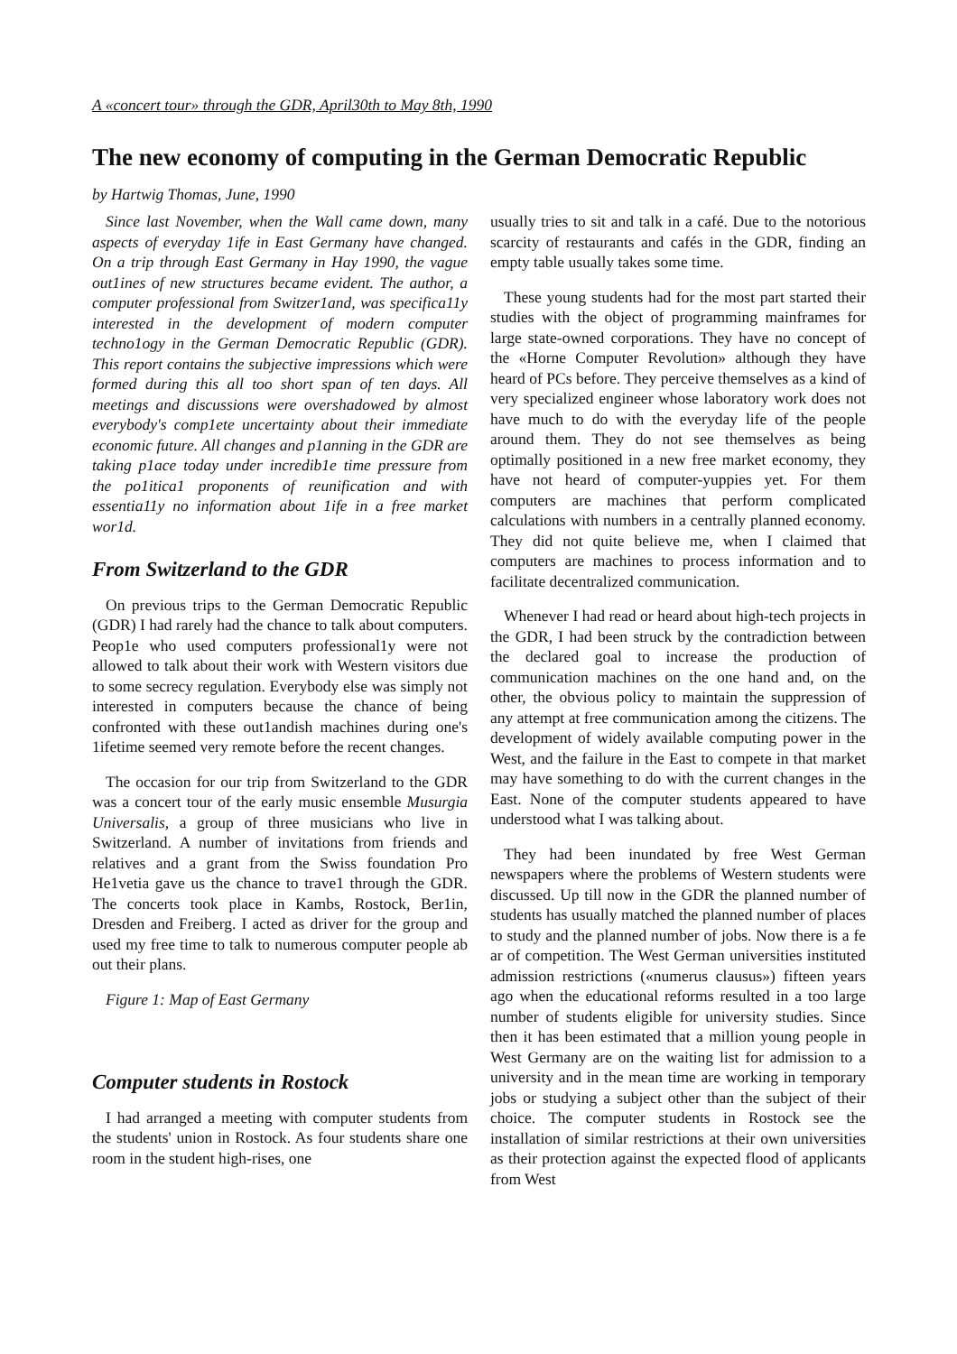A «concert tour» through the GDR, April30th to May 8th, 1990
The new economy of computing in the German Democratic Republic
by Hartwig Thomas, June, 1990
Since last November, when the Wall came down, many aspects of everyday 1ife in East Germany have changed. On a trip through East Germany in Hay 1990, the vague out1ines of new structures became evident. The author, a computer professional from Switzer1and, was specifica11y interested in the development of modern computer techno1ogy in the German Democratic Republic (GDR). This report contains the subjective impressions which were formed during this all too short span of ten days. All meetings and discussions were overshadowed by almost everybody's comp1ete uncertainty about their immediate economic future. All changes and p1anning in the GDR are taking p1ace today under incredib1e time pressure from the po1itica1 proponents of reunification and with essentia11y no information about 1ife in a free market wor1d.
From Switzerland to the GDR
On previous trips to the German Democratic Republic (GDR) I had rarely had the chance to talk about computers. Peop1e who used computers professional1y were not allowed to talk about their work with Western visitors due to some secrecy regulation. Everybody else was simply not interested in computers because the chance of being confronted with these out1andish machines during one's 1ifetime seemed very remote before the recent changes.
The occasion for our trip from Switzerland to the GDR was a concert tour of the early music ensemble Musurgia Universalis, a group of three musicians who live in Switzerland. A number of invitations from friends and relatives and a grant from the Swiss foundation Pro He1vetia gave us the chance to trave1 through the GDR. The concerts took place in Kambs, Rostock, Ber1in, Dresden and Freiberg. I acted as driver for the group and used my free time to talk to numerous computer people ab out their plans.
Figure 1: Map of East Germany
Computer students in Rostock
I had arranged a meeting with computer students from the students' union in Rostock. As four students share one room in the student high-rises, one
usually tries to sit and talk in a café. Due to the notorious scarcity of restaurants and cafés in the GDR, finding an empty table usually takes some time.
These young students had for the most part started their studies with the object of programming mainframes for large state-owned corporations. They have no concept of the «Horne Computer Revolution» although they have heard of PCs before. They perceive themselves as a kind of very specialized engineer whose laboratory work does not have much to do with the everyday life of the people around them. They do not see themselves as being optimally positioned in a new free market economy, they have not heard of computer-yuppies yet. For them computers are machines that perform complicated calculations with numbers in a centrally planned economy. They did not quite believe me, when I claimed that computers are machines to process information and to facilitate decentralized communication.
Whenever I had read or heard about high-tech projects in the GDR, I had been struck by the contradiction between the declared goal to increase the production of communication machines on the one hand and, on the other, the obvious policy to maintain the suppression of any attempt at free communication among the citizens. The development of widely available computing power in the West, and the failure in the East to compete in that market may have something to do with the current changes in the East. None of the computer students appeared to have understood what I was talking about.
They had been inundated by free West German newspapers where the problems of Western students were discussed. Up till now in the GDR the planned number of students has usually matched the planned number of places to study and the planned number of jobs. Now there is a fe ar of competition. The West German universities instituted admission restrictions («numerus clausus») fifteen years ago when the educational reforms resulted in a too large number of students eligible for university studies. Since then it has been estimated that a million young people in West Germany are on the waiting list for admission to a university and in the mean time are working in temporary jobs or studying a subject other than the subject of their choice. The computer students in Rostock see the installation of similar restrictions at their own universities as their protection against the expected flood of applicants from West